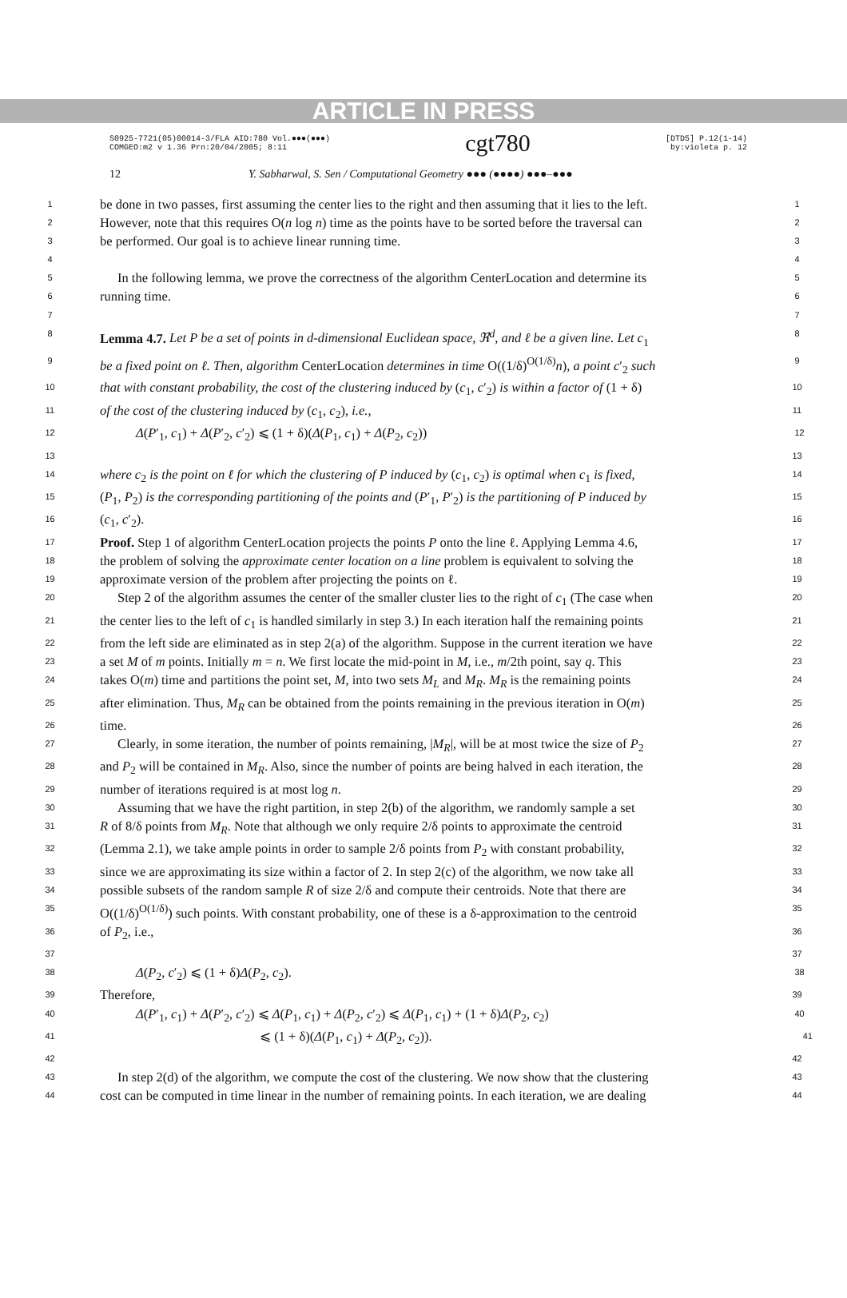ARTICLE IN PRESS
S0925-7721(05)00014-3/FLA AID:780 Vol.●●●(●●●)
COMGEO:m2 v 1.36 Prn:20/04/2005; 8:11
cgt780
[DTD5] P.12(1-14)
by:violeta p. 12
12 Y. Sabharwal, S. Sen / Computational Geometry ●●● (●●●●) ●●●–●●●
1 be done in two passes, first assuming the center lies to the right and then assuming that it lies to the left. 1
2 However, note that this requires O(n log n) time as the points have to be sorted before the traversal can 2
3 be performed. Our goal is to achieve linear running time. 3
4 4
5 In the following lemma, we prove the correctness of the algorithm CenterLocation and determine its 5
6 running time. 6
7 7
8 Lemma 4.7. Let P be a set of points in d-dimensional Euclidean space, ℜ<sup>d</sup>, and ℓ be a given line. Let c<sub>1</sub> 8
9 be a fixed point on ℓ. Then, algorithm CenterLocation determines in time O((1/δ)<sup>O(1/δ)</sup>n), a point c′<sub>2</sub> such 9
10 that with constant probability, the cost of the clustering induced by (c<sub>1</sub>, c′<sub>2</sub>) is within a factor of (1 + δ) 10
11 of the cost of the clustering induced by (c<sub>1</sub>, c<sub>2</sub>), i.e., 11
12 Δ(P′<sub>1</sub>, c<sub>1</sub>) + Δ(P′<sub>2</sub>, c′<sub>2</sub>) ⩽ (1 + δ)(Δ(P<sub>1</sub>, c<sub>1</sub>) + Δ(P<sub>2</sub>, c<sub>2</sub>)) 12
13 13
14 where c<sub>2</sub> is the point on ℓ for which the clustering of P induced by (c<sub>1</sub>, c<sub>2</sub>) is optimal when c<sub>1</sub> is fixed, 14
15 (P<sub>1</sub>, P<sub>2</sub>) is the corresponding partitioning of the points and (P′<sub>1</sub>, P′<sub>2</sub>) is the partitioning of P induced by 15
16 (c<sub>1</sub>, c′<sub>2</sub>). 16
17 Proof. Step 1 of algorithm CenterLocation projects the points P onto the line ℓ. Applying Lemma 4.6, 17
18 the problem of solving the approximate center location on a line problem is equivalent to solving the 18
19 approximate version of the problem after projecting the points on ℓ. 19
20 Step 2 of the algorithm assumes the center of the smaller cluster lies to the right of c<sub>1</sub> (The case when 20
21 the center lies to the left of c<sub>1</sub> is handled similarly in step 3.) In each iteration half the remaining points 21
22 from the left side are eliminated as in step 2(a) of the algorithm. Suppose in the current iteration we have 22
23 a set M of m points. Initially m = n. We first locate the mid-point in M, i.e., m/2th point, say q. This 23
24 takes O(m) time and partitions the point set, M, into two sets M<sub>L</sub> and M<sub>R</sub>. M<sub>R</sub> is the remaining points 24
25 after elimination. Thus, M<sub>R</sub> can be obtained from the points remaining in the previous iteration in O(m) 25
26 time. 26
27 Clearly, in some iteration, the number of points remaining, |M<sub>R</sub>|, will be at most twice the size of P<sub>2</sub> 27
28 and P<sub>2</sub> will be contained in M<sub>R</sub>. Also, since the number of points are being halved in each iteration, the 28
29 number of iterations required is at most log n. 29
30 Assuming that we have the right partition, in step 2(b) of the algorithm, we randomly sample a set 30
31 R of 8/δ points from M<sub>R</sub>. Note that although we only require 2/δ points to approximate the centroid 31
32 (Lemma 2.1), we take ample points in order to sample 2/δ points from P<sub>2</sub> with constant probability, 32
33 since we are approximating its size within a factor of 2. In step 2(c) of the algorithm, we now take all 33
34 possible subsets of the random sample R of size 2/δ and compute their centroids. Note that there are 34
35 O((1/δ)<sup>O(1/δ)</sup>) such points. With constant probability, one of these is a δ-approximation to the centroid 35
36 of P<sub>2</sub>, i.e., 36
37 37
38 Δ(P<sub>2</sub>, c′<sub>2</sub>) ⩽ (1 + δ)Δ(P<sub>2</sub>, c<sub>2</sub>). 38
39 Therefore, 39
40 Δ(P′<sub>1</sub>, c<sub>1</sub>) + Δ(P′<sub>2</sub>, c′<sub>2</sub>) ⩽ Δ(P<sub>1</sub>, c<sub>1</sub>) + Δ(P<sub>2</sub>, c′<sub>2</sub>) ⩽ Δ(P<sub>1</sub>, c<sub>1</sub>) + (1 + δ)Δ(P<sub>2</sub>, c<sub>2</sub>) 40
41 ⩽ (1 + δ)(Δ(P<sub>1</sub>, c<sub>1</sub>) + Δ(P<sub>2</sub>, c<sub>2</sub>)). 41
42 42
43 In step 2(d) of the algorithm, we compute the cost of the clustering. We now show that the clustering 43
44 cost can be computed in time linear in the number of remaining points. In each iteration, we are dealing 44